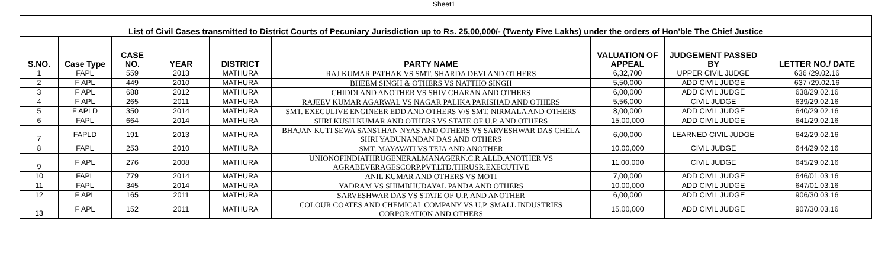Sheet1
| List of Civil Cases transmitted to District Courts of Pecuniary Jurisdiction up to Rs. 25,00,000/- (Twenty Five Lakhs) under the orders of Hon'ble The Chief Justice | | | | | | | | |
| S.NO. | Case Type | CASE NO. | YEAR | DISTRICT | PARTY NAME | VALUATION OF APPEAL | JUDGEMENT PASSED BY | LETTER NO./ DATE |
| 1 | FAPL | 559 | 2013 | MATHURA | RAJ KUMAR PATHAK VS SMT. SHARDA DEVI AND OTHERS | 6,32,700 | UPPER CIVIL JUDGE | 636 /29.02.16 |
| 2 | F APL | 449 | 2010 | MATHURA | BHEEM SINGH & OTHERS VS NATTHO SINGH | 5,50,000 | ADD CIVIL JUDGE | 637 /29.02.16 |
| 3 | F APL | 688 | 2012 | MATHURA | CHIDDI AND ANOTHER VS SHIV CHARAN AND OTHERS | 6,00,000 | ADD CIVIL JUDGE | 638/29.02.16 |
| 4 | F APL | 265 | 2011 | MATHURA | RAJEEV KUMAR AGARWAL VS NAGAR PALIKA PARISHAD AND OTHERS | 5,56,000 | CIVIL JUDGE | 639/29.02.16 |
| 5 | F APLD | 350 | 2014 | MATHURA | SMT. EXECULIVE ENGINEER EDD AND OTHERS V/S SMT. NIRMALA AND OTHERS | 8,00,000 | ADD CIVIL JUDGE | 640/29.02.16 |
| 6 | FAPL | 664 | 2014 | MATHURA | SHRI KUSH KUMAR AND OTHERS VS STATE OF U.P. AND OTHERS | 15,00,000 | ADD CIVIL JUDGE | 641/29.02.16 |
| 7 | FAPLD | 191 | 2013 | MATHURA | BHAJAN KUTI SEWA SANSTHAN NYAS AND OTHERS VS SARVESHWAR DAS CHELA SHRI YADUNANDAN DAS AND OTHERS | 6,00,000 | LEARNED CIVIL JUDGE | 642/29.02.16 |
| 8 | FAPL | 253 | 2010 | MATHURA | SMT. MAYAVATI VS TEJA AND ANOTHER | 10,00,000 | CIVIL JUDGE | 644/29.02.16 |
| 9 | F APL | 276 | 2008 | MATHURA | UNIONOFINDIATHRUGENERALMANAGERN.C.R.ALLD.ANOTHER VS AGRABEVERAGESCORP.PVT.LTD.THRUSR.EXECUTIVE | 11,00,000 | CIVIL JUDGE | 645/29.02.16 |
| 10 | FAPL | 779 | 2014 | MATHURA | ANIL KUMAR AND OTHERS VS MOTI | 7,00,000 | ADD CIVIL JUDGE | 646/01.03.16 |
| 11 | FAPL | 345 | 2014 | MATHURA | YADRAM VS SHIMBHUDAYAL PANDA AND OTHERS | 10,00,000 | ADD CIVIL JUDGE | 647/01.03.16 |
| 12 | F APL | 165 | 2011 | MATHURA | SARVESHWAR DAS VS STATE OF U.P. AND ANOTHER | 6,00,000 | ADD CIVIL JUDGE | 906/30.03.16 |
| 13 | F APL | 152 | 2011 | MATHURA | COLOUR COATES AND CHEMICAL COMPANY VS U.P. SMALL INDUSTRIES CORPORATION AND OTHERS | 15,00,000 | ADD CIVIL JUDGE | 907/30.03.16 |